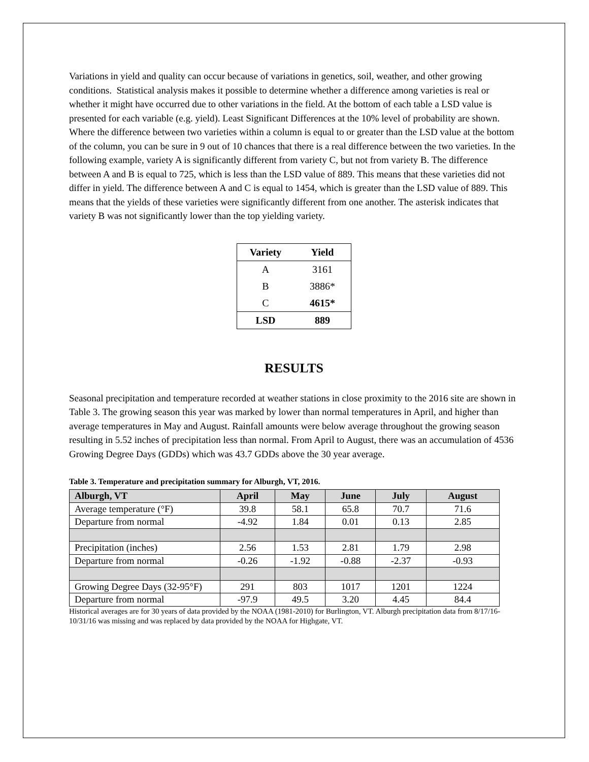Variations in yield and quality can occur because of variations in genetics, soil, weather, and other growing conditions. Statistical analysis makes it possible to determine whether a difference among varieties is real or whether it might have occurred due to other variations in the field. At the bottom of each table a LSD value is presented for each variable (e.g. yield). Least Significant Differences at the 10% level of probability are shown. Where the difference between two varieties within a column is equal to or greater than the LSD value at the bottom of the column, you can be sure in 9 out of 10 chances that there is a real difference between the two varieties. In the following example, variety A is significantly different from variety C, but not from variety B. The difference between A and B is equal to 725, which is less than the LSD value of 889. This means that these varieties did not differ in yield. The difference between A and C is equal to 1454, which is greater than the LSD value of 889. This means that the yields of these varieties were significantly different from one another. The asterisk indicates that variety B was not significantly lower than the top yielding variety.
| Variety | Yield |
| --- | --- |
| A | 3161 |
| B | 3886* |
| C | 4615* |
| LSD | 889 |
RESULTS
Seasonal precipitation and temperature recorded at weather stations in close proximity to the 2016 site are shown in Table 3. The growing season this year was marked by lower than normal temperatures in April, and higher than average temperatures in May and August. Rainfall amounts were below average throughout the growing season resulting in 5.52 inches of precipitation less than normal. From April to August, there was an accumulation of 4536 Growing Degree Days (GDDs) which was 43.7 GDDs above the 30 year average.
Table 3. Temperature and precipitation summary for Alburgh, VT, 2016.
| Alburgh, VT | April | May | June | July | August |
| --- | --- | --- | --- | --- | --- |
| Average temperature (°F) | 39.8 | 58.1 | 65.8 | 70.7 | 71.6 |
| Departure from normal | -4.92 | 1.84 | 0.01 | 0.13 | 2.85 |
| Precipitation (inches) | 2.56 | 1.53 | 2.81 | 1.79 | 2.98 |
| Departure from normal | -0.26 | -1.92 | -0.88 | -2.37 | -0.93 |
| Growing Degree Days (32-95°F) | 291 | 803 | 1017 | 1201 | 1224 |
| Departure from normal | -97.9 | 49.5 | 3.20 | 4.45 | 84.4 |
Historical averages are for 30 years of data provided by the NOAA (1981-2010) for Burlington, VT. Alburgh precipitation data from 8/17/16-10/31/16 was missing and was replaced by data provided by the NOAA for Highgate, VT.